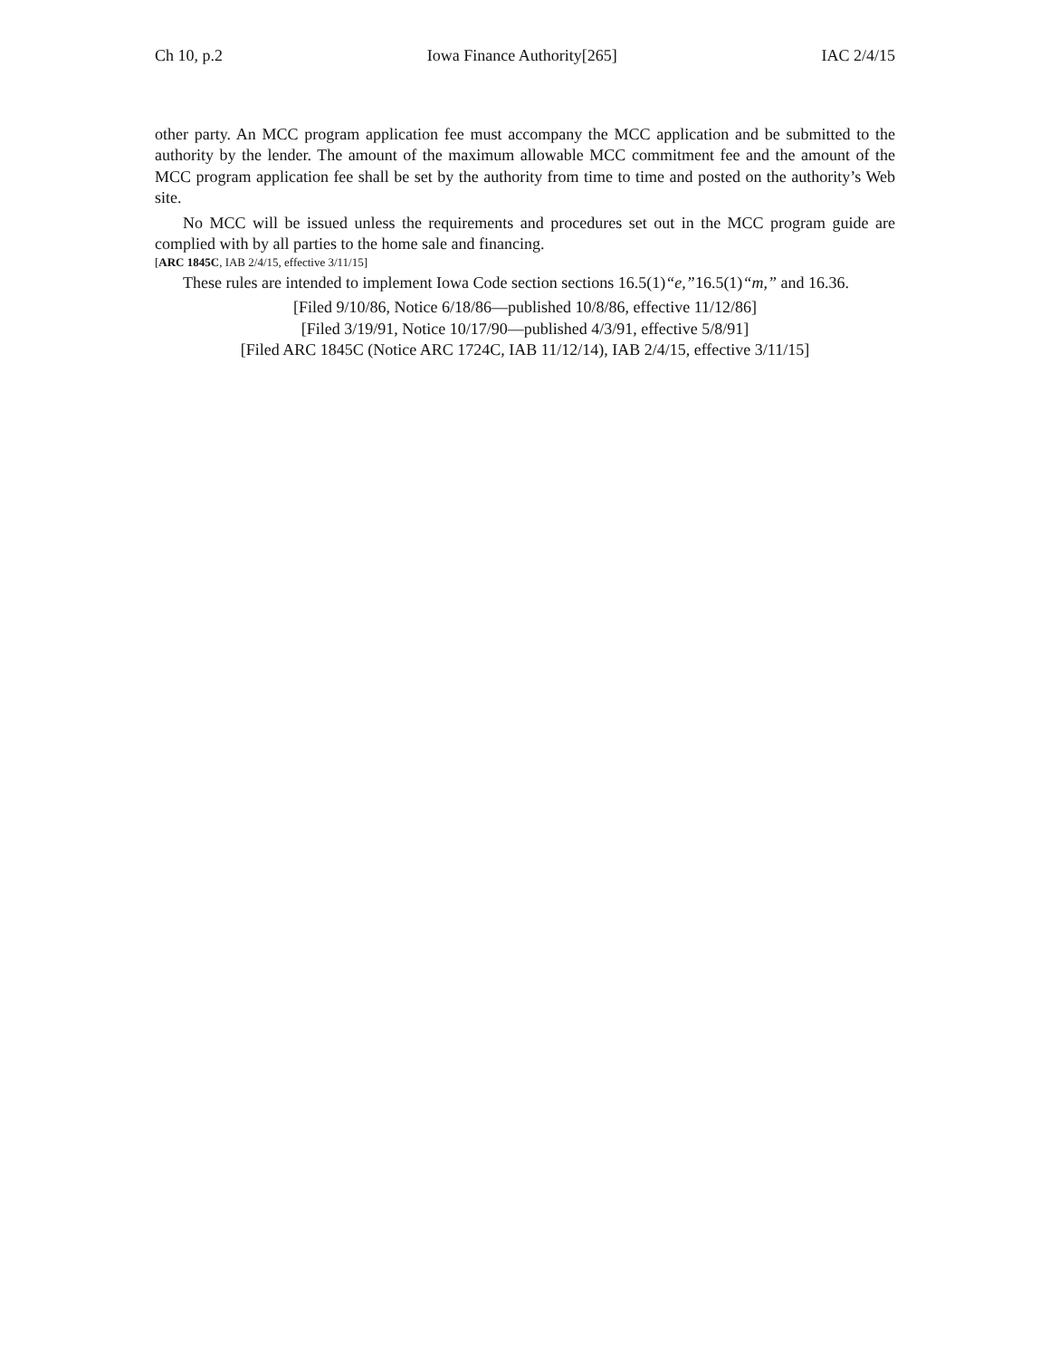Ch 10, p.2 Iowa Finance Authority[265] IAC 2/4/15
other party. An MCC program application fee must accompany the MCC application and be submitted to the authority by the lender. The amount of the maximum allowable MCC commitment fee and the amount of the MCC program application fee shall be set by the authority from time to time and posted on the authority’s Web site.
No MCC will be issued unless the requirements and procedures set out in the MCC program guide are complied with by all parties to the home sale and financing.
[ARC 1845C, IAB 2/4/15, effective 3/11/15]
These rules are intended to implement Iowa Code section sections 16.5(1)“e,”16.5(1)“m,” and 16.36.
[Filed 9/10/86, Notice 6/18/86—published 10/8/86, effective 11/12/86]
[Filed 3/19/91, Notice 10/17/90—published 4/3/91, effective 5/8/91]
[Filed ARC 1845C (Notice ARC 1724C, IAB 11/12/14), IAB 2/4/15, effective 3/11/15]